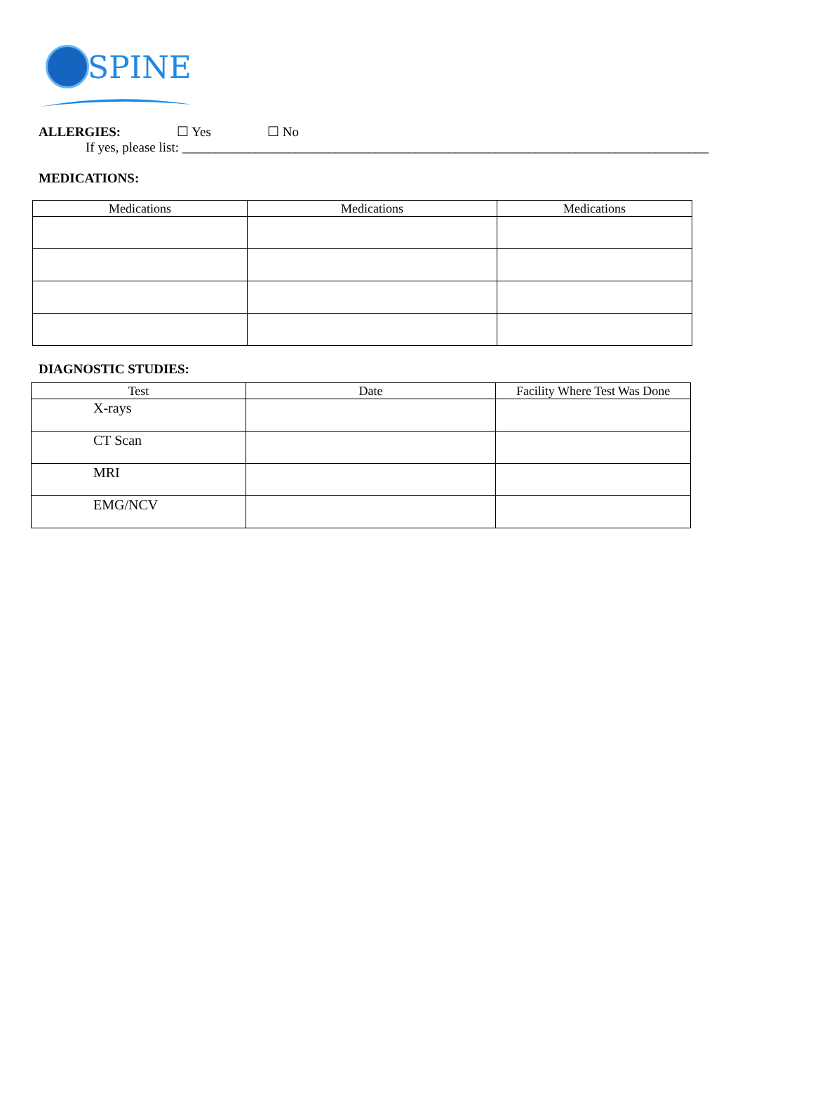SPINE
ALLERGIES: ☐ Yes ☐ No
If yes, please list: _______________________________________________________________________________
MEDICATIONS:
| Medications | Medications | Medications |
| --- | --- | --- |
DIAGNOSTIC STUDIES:
| Test | Date | Facility Where Test Was Done |
| --- | --- | --- |
| X-rays | | |
| CT Scan | | |
| MRI | | |
| EMG/NCV | | |